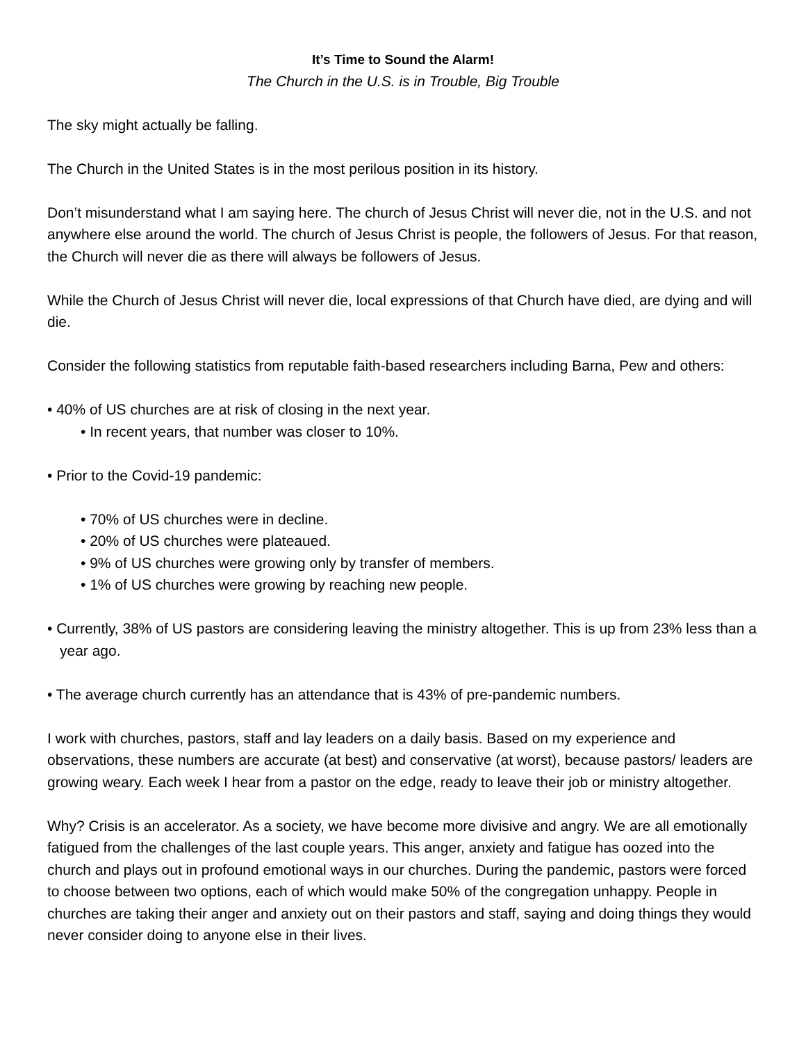It’s Time to Sound the Alarm!
The Church in the U.S. is in Trouble, Big Trouble
The sky might actually be falling.
The Church in the United States is in the most perilous position in its history.
Don’t misunderstand what I am saying here. The church of Jesus Christ will never die, not in the U.S. and not anywhere else around the world. The church of Jesus Christ is people, the followers of Jesus. For that reason, the Church will never die as there will always be followers of Jesus.
While the Church of Jesus Christ will never die, local expressions of that Church have died, are dying and will die.
Consider the following statistics from reputable faith-based researchers including Barna, Pew and others:
• 40% of US churches are at risk of closing in the next year.
• In recent years, that number was closer to 10%.
• Prior to the Covid-19 pandemic:
• 70% of US churches were in decline.
• 20% of US churches were plateaued.
• 9% of US churches were growing only by transfer of members.
• 1% of US churches were growing by reaching new people.
• Currently, 38% of US pastors are considering leaving the ministry altogether. This is up from 23% less than a year ago.
• The average church currently has an attendance that is 43% of pre-pandemic numbers.
I work with churches, pastors, staff and lay leaders on a daily basis. Based on my experience and observations, these numbers are accurate (at best) and conservative (at worst), because pastors/ leaders are growing weary. Each week I hear from a pastor on the edge, ready to leave their job or ministry altogether.
Why? Crisis is an accelerator. As a society, we have become more divisive and angry. We are all emotionally fatigued from the challenges of the last couple years. This anger, anxiety and fatigue has oozed into the church and plays out in profound emotional ways in our churches. During the pandemic, pastors were forced to choose between two options, each of which would make 50% of the congregation unhappy. People in churches are taking their anger and anxiety out on their pastors and staff, saying and doing things they would never consider doing to anyone else in their lives.